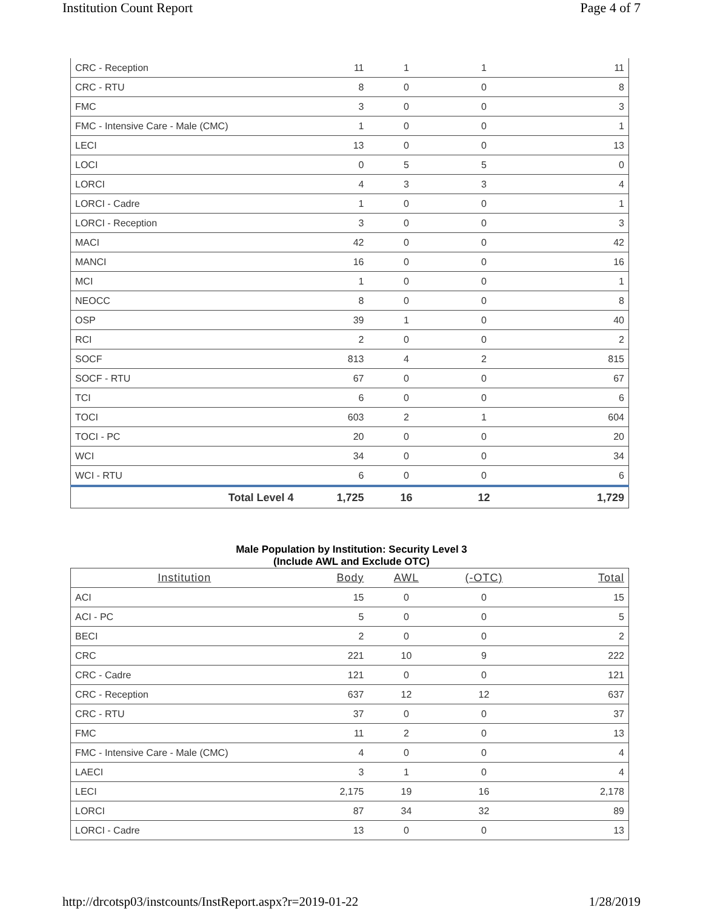Institution Count Report Page 4 of 7
| CRC - Reception | 11 | 1 | 1 | 11 |
| CRC - RTU | 8 | 0 | 0 | 8 |
| FMC | 3 | 0 | 0 | 3 |
| FMC - Intensive Care - Male (CMC) | 1 | 0 | 0 | 1 |
| LECI | 13 | 0 | 0 | 13 |
| LOCI | 0 | 5 | 5 | 0 |
| LORCI | 4 | 3 | 3 | 4 |
| LORCI - Cadre | 1 | 0 | 0 | 1 |
| LORCI - Reception | 3 | 0 | 0 | 3 |
| MACI | 42 | 0 | 0 | 42 |
| MANCI | 16 | 0 | 0 | 16 |
| MCI | 1 | 0 | 0 | 1 |
| NEOCC | 8 | 0 | 0 | 8 |
| OSP | 39 | 1 | 0 | 40 |
| RCI | 2 | 0 | 0 | 2 |
| SOCF | 813 | 4 | 2 | 815 |
| SOCF - RTU | 67 | 0 | 0 | 67 |
| TCI | 6 | 0 | 0 | 6 |
| TOCI | 603 | 2 | 1 | 604 |
| TOCI - PC | 20 | 0 | 0 | 20 |
| WCI | 34 | 0 | 0 | 34 |
| WCI - RTU | 6 | 0 | 0 | 6 |
| Total Level 4 | 1,725 | 16 | 12 | 1,729 |
Male Population by Institution: Security Level 3
(Include AWL and Exclude OTC)
| Institution | Body | AWL | (-OTC) | Total |
| --- | --- | --- | --- | --- |
| ACI | 15 | 0 | 0 | 15 |
| ACI - PC | 5 | 0 | 0 | 5 |
| BECI | 2 | 0 | 0 | 2 |
| CRC | 221 | 10 | 9 | 222 |
| CRC - Cadre | 121 | 0 | 0 | 121 |
| CRC - Reception | 637 | 12 | 12 | 637 |
| CRC - RTU | 37 | 0 | 0 | 37 |
| FMC | 11 | 2 | 0 | 13 |
| FMC - Intensive Care - Male (CMC) | 4 | 0 | 0 | 4 |
| LAECI | 3 | 1 | 0 | 4 |
| LECI | 2,175 | 19 | 16 | 2,178 |
| LORCI | 87 | 34 | 32 | 89 |
| LORCI - Cadre | 13 | 0 | 0 | 13 |
http://drcotsp03/instcounts/InstReport.aspx?r=2019-01-22 1/28/2019